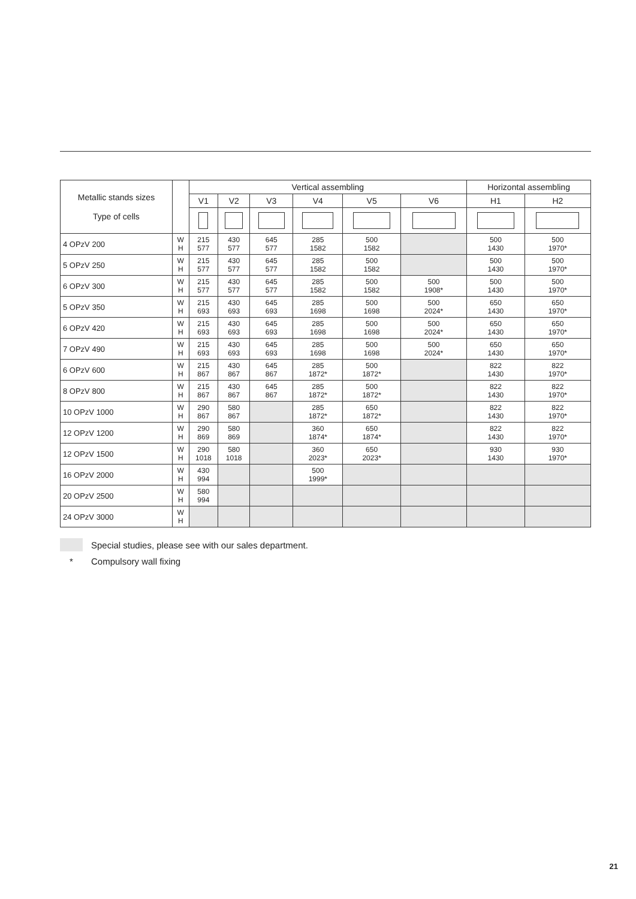| Metallic stands sizes Type of cells | | Vertical assembling | | | | | | Horizontal assembling | |
| --- | --- | --- | --- | --- | --- | --- | --- | --- | --- |
| | | V1 | V2 | V3 | V4 | V5 | V6 | H1 | H2 |
| 4 OPzV 200 | W H | 215 577 | 430 577 | 645 577 | 285 1582 | 500 1582 | | 500 1430 | 500 1970* |
| 5 OPzV 250 | W H | 215 577 | 430 577 | 645 577 | 285 1582 | 500 1582 | | 500 1430 | 500 1970* |
| 6 OPzV 300 | W H | 215 577 | 430 577 | 645 577 | 285 1582 | 500 1582 | 500 1908* | 500 1430 | 500 1970* |
| 5 OPzV 350 | W H | 215 693 | 430 693 | 645 693 | 285 1698 | 500 1698 | 500 2024* | 650 1430 | 650 1970* |
| 6 OPzV 420 | W H | 215 693 | 430 693 | 645 693 | 285 1698 | 500 1698 | 500 2024* | 650 1430 | 650 1970* |
| 7 OPzV 490 | W H | 215 693 | 430 693 | 645 693 | 285 1698 | 500 1698 | 500 2024* | 650 1430 | 650 1970* |
| 6 OPzV 600 | W H | 215 867 | 430 867 | 645 867 | 285 1872* | 500 1872* | | 822 1430 | 822 1970* |
| 8 OPzV 800 | W H | 215 867 | 430 867 | 645 867 | 285 1872* | 500 1872* | | 822 1430 | 822 1970* |
| 10 OPzV 1000 | W H | 290 867 | 580 867 | | 285 1872* | 650 1872* | | 822 1430 | 822 1970* |
| 12 OPzV 1200 | W H | 290 869 | 580 869 | | 360 1874* | 650 1874* | | 822 1430 | 822 1970* |
| 12 OPzV 1500 | W H | 290 1018 | 580 1018 | | 360 2023* | 650 2023* | | 930 1430 | 930 1970* |
| 16 OPzV 2000 | W H | 430 994 | | | 500 1999* | | | | |
| 20 OPzV 2500 | W H | 580 994 | | | | | | | |
| 24 OPzV 3000 | W H | | | | | | | | |
Special studies, please see with our sales department.
* Compulsory wall fixing
21